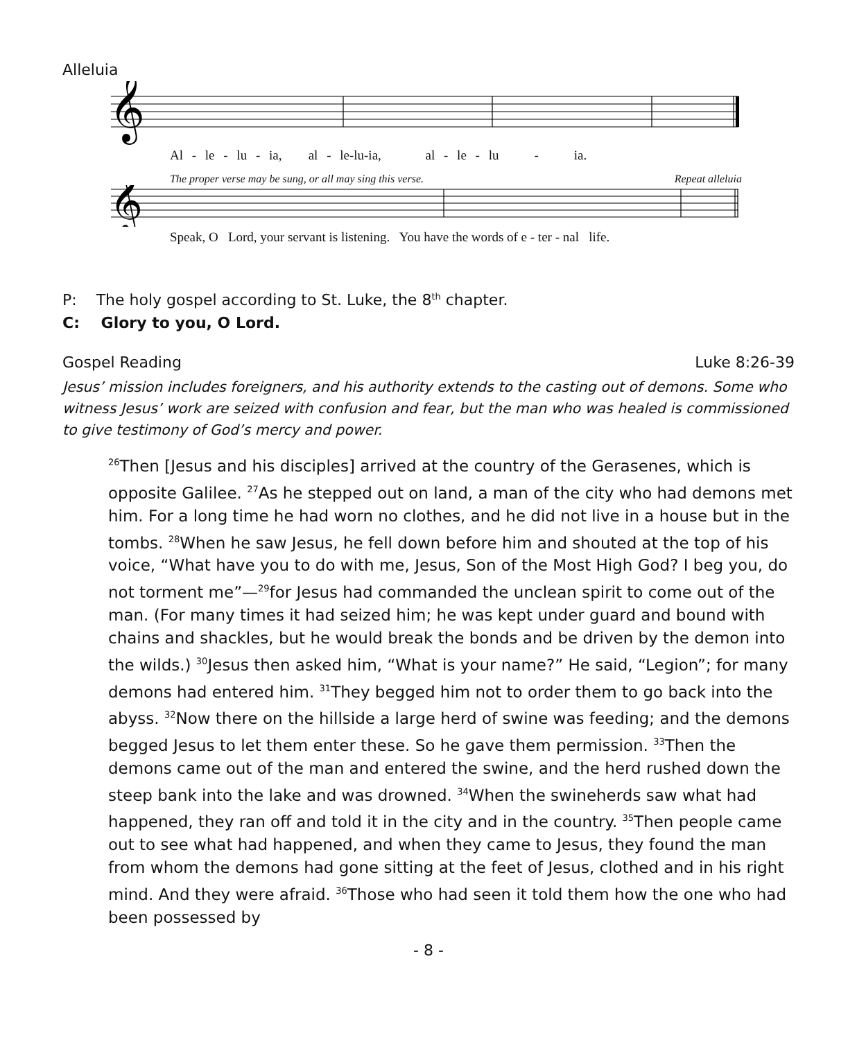Alleluia
𝄞
Al - le - lu - ia, al - le-lu-ia, al - le - lu - ia.
The proper verse may be sung, or all may sing this verse. Repeat alleluia
𝄞
Speak, O Lord, your servant is listening. You have the words of e - ter - nal life.
P: The holy gospel according to St. Luke, the 8<sup>th</sup> chapter.
C: Glory to you, O Lord.
Gospel Reading Luke 8:26-39
Jesus’ mission includes foreigners, and his authority extends to the casting out of demons. Some who witness Jesus’ work are seized with confusion and fear, but the man who was healed is commissioned to give testimony of God’s mercy and power.
<sup>26</sup> Then [Jesus and his disciples] arrived at the country of the Gerasenes, which is opposite Galilee. <sup>27</sup>As he stepped out on land, a man of the city who had demons met him. For a long time he had worn no clothes, and he did not live in a house but in the tombs. <sup>28</sup>When he saw Jesus, he fell down before him and shouted at the top of his voice, “What have you to do with me, Jesus, Son of the Most High God? I beg you, do not torment me”—<sup>29</sup>for Jesus had commanded the unclean spirit to come out of the man. (For many times it had seized him; he was kept under guard and bound with chains and shackles, but he would break the bonds and be driven by the demon into the wilds.) <sup>30</sup>Jesus then asked him, “What is your name?” He said, “Legion”; for many demons had entered him. <sup>31</sup>They begged him not to order them to go back into the abyss. <sup>32</sup>Now there on the hillside a large herd of swine was feeding; and the demons begged Jesus to let them enter these. So he gave them permission. <sup>33</sup>Then the demons came out of the man and entered the swine, and the herd rushed down the steep bank into the lake and was drowned. <sup>34</sup>When the swineherds saw what had happened, they ran off and told it in the city and in the country. <sup>35</sup>Then people came out to see what had happened, and when they came to Jesus, they found the man from whom the demons had gone sitting at the feet of Jesus, clothed and in his right mind. And they were afraid. <sup>36</sup>Those who had seen it told them how the one who had been possessed by
- 8 -